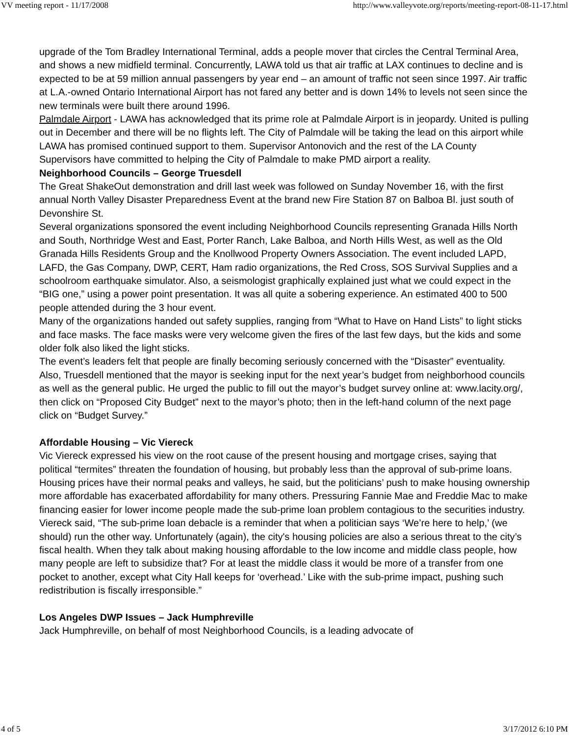VV meeting report - 11/17/2008 http://www.valleyvote.org/reports/meeting-report-08-11-17.html
upgrade of the Tom Bradley International Terminal, adds a people mover that circles the Central Terminal Area, and shows a new midfield terminal. Concurrently, LAWA told us that air traffic at LAX continues to decline and is expected to be at 59 million annual passengers by year end – an amount of traffic not seen since 1997. Air traffic at L.A.-owned Ontario International Airport has not fared any better and is down 14% to levels not seen since the new terminals were built there around 1996.
Palmdale Airport - LAWA has acknowledged that its prime role at Palmdale Airport is in jeopardy. United is pulling out in December and there will be no flights left. The City of Palmdale will be taking the lead on this airport while LAWA has promised continued support to them. Supervisor Antonovich and the rest of the LA County Supervisors have committed to helping the City of Palmdale to make PMD airport a reality.
Neighborhood Councils – George Truesdell
The Great ShakeOut demonstration and drill last week was followed on Sunday November 16, with the first annual North Valley Disaster Preparedness Event at the brand new Fire Station 87 on Balboa Bl. just south of Devonshire St.
Several organizations sponsored the event including Neighborhood Councils representing Granada Hills North and South, Northridge West and East, Porter Ranch, Lake Balboa, and North Hills West, as well as the Old Granada Hills Residents Group and the Knollwood Property Owners Association. The event included LAPD, LAFD, the Gas Company, DWP, CERT, Ham radio organizations, the Red Cross, SOS Survival Supplies and a schoolroom earthquake simulator. Also, a seismologist graphically explained just what we could expect in the “BIG one,” using a power point presentation. It was all quite a sobering experience. An estimated 400 to 500 people attended during the 3 hour event.
Many of the organizations handed out safety supplies, ranging from “What to Have on Hand Lists” to light sticks and face masks. The face masks were very welcome given the fires of the last few days, but the kids and some older folk also liked the light sticks.
The event’s leaders felt that people are finally becoming seriously concerned with the “Disaster” eventuality.
Also, Truesdell mentioned that the mayor is seeking input for the next year’s budget from neighborhood councils as well as the general public. He urged the public to fill out the mayor’s budget survey online at: www.lacity.org/, then click on “Proposed City Budget” next to the mayor’s photo; then in the left-hand column of the next page click on “Budget Survey.”
Affordable Housing – Vic Viereck
Vic Viereck expressed his view on the root cause of the present housing and mortgage crises, saying that political “termites” threaten the foundation of housing, but probably less than the approval of sub-prime loans. Housing prices have their normal peaks and valleys, he said, but the politicians’ push to make housing ownership more affordable has exacerbated affordability for many others. Pressuring Fannie Mae and Freddie Mac to make financing easier for lower income people made the sub-prime loan problem contagious to the securities industry.
Viereck said, “The sub-prime loan debacle is a reminder that when a politician says ‘We’re here to help,’ (we should) run the other way. Unfortunately (again), the city's housing policies are also a serious threat to the city’s fiscal health. When they talk about making housing affordable to the low income and middle class people, how many people are left to subsidize that? For at least the middle class it would be more of a transfer from one pocket to another, except what City Hall keeps for ‘overhead.’ Like with the sub-prime impact, pushing such redistribution is fiscally irresponsible.”
Los Angeles DWP Issues – Jack Humphreville
Jack Humphreville, on behalf of most Neighborhood Councils, is a leading advocate of
4 of 5 3/17/2012 6:10 PM